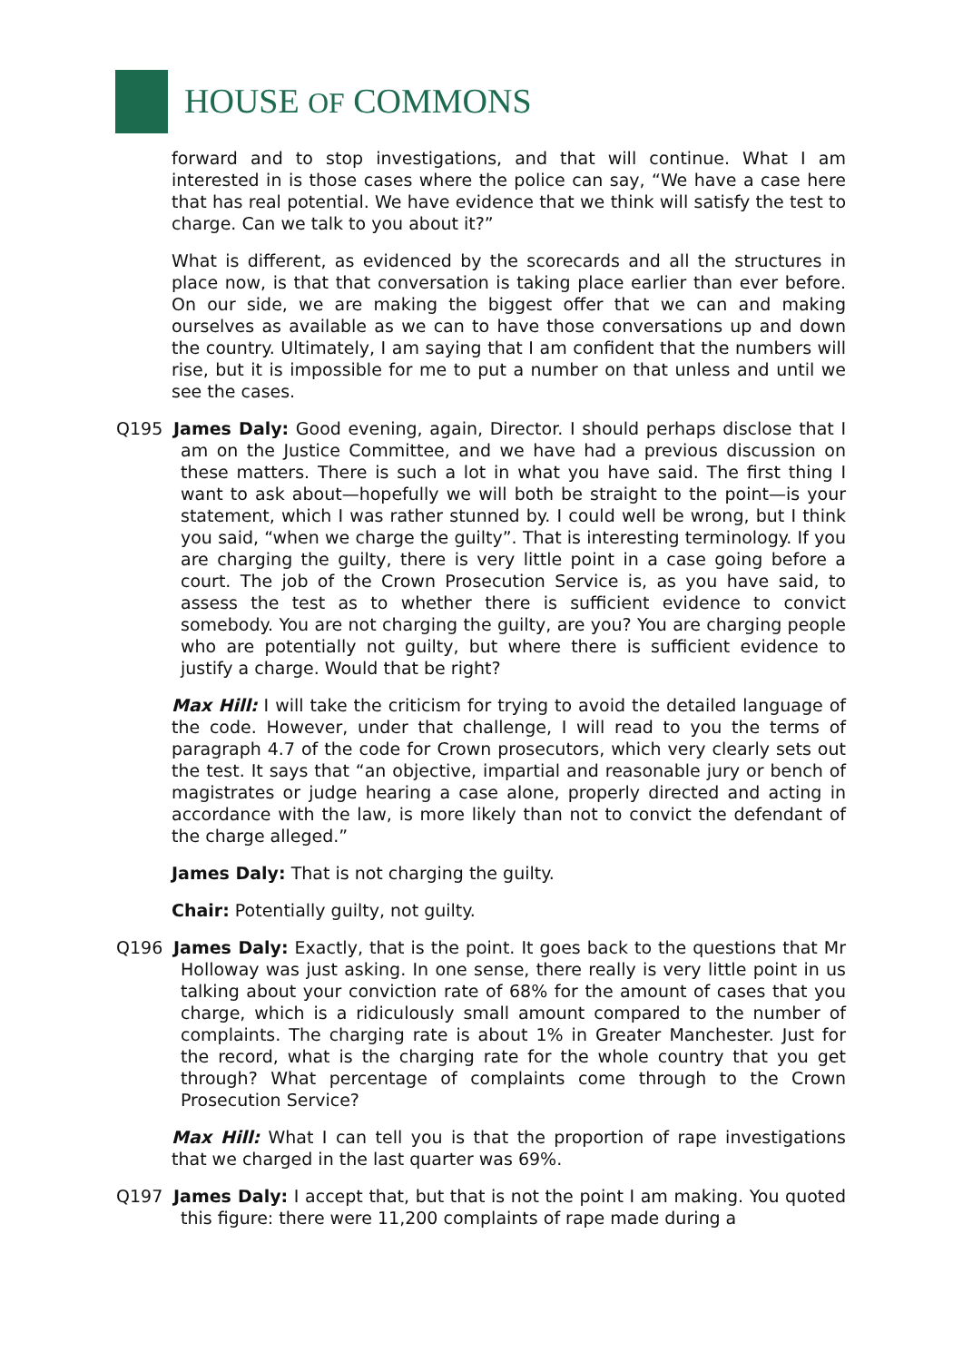HOUSE OF COMMONS
forward and to stop investigations, and that will continue. What I am interested in is those cases where the police can say, “We have a case here that has real potential. We have evidence that we think will satisfy the test to charge. Can we talk to you about it?”
What is different, as evidenced by the scorecards and all the structures in place now, is that that conversation is taking place earlier than ever before. On our side, we are making the biggest offer that we can and making ourselves as available as we can to have those conversations up and down the country. Ultimately, I am saying that I am confident that the numbers will rise, but it is impossible for me to put a number on that unless and until we see the cases.
Q195 James Daly: Good evening, again, Director. I should perhaps disclose that I am on the Justice Committee, and we have had a previous discussion on these matters. There is such a lot in what you have said. The first thing I want to ask about—hopefully we will both be straight to the point—is your statement, which I was rather stunned by. I could well be wrong, but I think you said, “when we charge the guilty”. That is interesting terminology. If you are charging the guilty, there is very little point in a case going before a court. The job of the Crown Prosecution Service is, as you have said, to assess the test as to whether there is sufficient evidence to convict somebody. You are not charging the guilty, are you? You are charging people who are potentially not guilty, but where there is sufficient evidence to justify a charge. Would that be right?
Max Hill: I will take the criticism for trying to avoid the detailed language of the code. However, under that challenge, I will read to you the terms of paragraph 4.7 of the code for Crown prosecutors, which very clearly sets out the test. It says that “an objective, impartial and reasonable jury or bench of magistrates or judge hearing a case alone, properly directed and acting in accordance with the law, is more likely than not to convict the defendant of the charge alleged.”
James Daly: That is not charging the guilty.
Chair: Potentially guilty, not guilty.
Q196 James Daly: Exactly, that is the point. It goes back to the questions that Mr Holloway was just asking. In one sense, there really is very little point in us talking about your conviction rate of 68% for the amount of cases that you charge, which is a ridiculously small amount compared to the number of complaints. The charging rate is about 1% in Greater Manchester. Just for the record, what is the charging rate for the whole country that you get through? What percentage of complaints come through to the Crown Prosecution Service?
Max Hill: What I can tell you is that the proportion of rape investigations that we charged in the last quarter was 69%.
Q197 James Daly: I accept that, but that is not the point I am making. You quoted this figure: there were 11,200 complaints of rape made during a